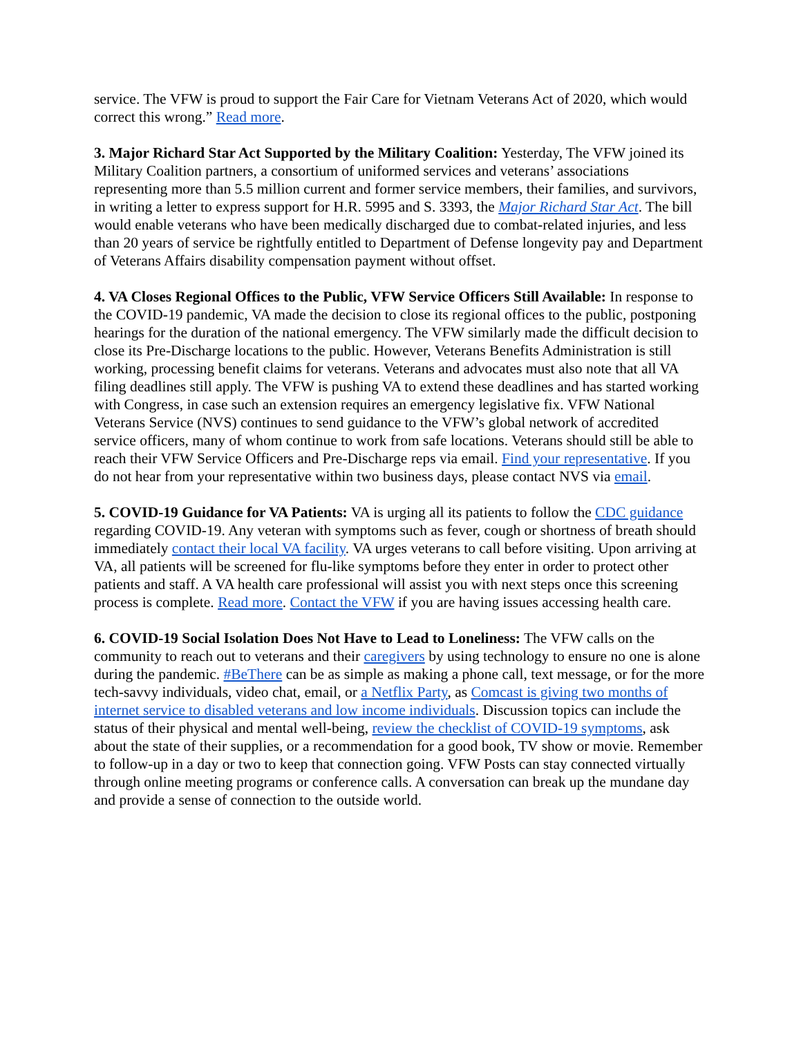service. The VFW is proud to support the Fair Care for Vietnam Veterans Act of 2020, which would correct this wrong.” Read more.
3. Major Richard Star Act Supported by the Military Coalition: Yesterday, The VFW joined its Military Coalition partners, a consortium of uniformed services and veterans’ associations representing more than 5.5 million current and former service members, their families, and survivors, in writing a letter to express support for H.R. 5995 and S. 3393, the Major Richard Star Act. The bill would enable veterans who have been medically discharged due to combat-related injuries, and less than 20 years of service be rightfully entitled to Department of Defense longevity pay and Department of Veterans Affairs disability compensation payment without offset.
4. VA Closes Regional Offices to the Public, VFW Service Officers Still Available: In response to the COVID-19 pandemic, VA made the decision to close its regional offices to the public, postponing hearings for the duration of the national emergency. The VFW similarly made the difficult decision to close its Pre-Discharge locations to the public. However, Veterans Benefits Administration is still working, processing benefit claims for veterans. Veterans and advocates must also note that all VA filing deadlines still apply. The VFW is pushing VA to extend these deadlines and has started working with Congress, in case such an extension requires an emergency legislative fix. VFW National Veterans Service (NVS) continues to send guidance to the VFW’s global network of accredited service officers, many of whom continue to work from safe locations. Veterans should still be able to reach their VFW Service Officers and Pre-Discharge reps via email. Find your representative. If you do not hear from your representative within two business days, please contact NVS via email.
5. COVID-19 Guidance for VA Patients: VA is urging all its patients to follow the CDC guidance regarding COVID-19. Any veteran with symptoms such as fever, cough or shortness of breath should immediately contact their local VA facility. VA urges veterans to call before visiting. Upon arriving at VA, all patients will be screened for flu-like symptoms before they enter in order to protect other patients and staff. A VA health care professional will assist you with next steps once this screening process is complete. Read more. Contact the VFW if you are having issues accessing health care.
6. COVID-19 Social Isolation Does Not Have to Lead to Loneliness: The VFW calls on the community to reach out to veterans and their caregivers by using technology to ensure no one is alone during the pandemic. #BeThere can be as simple as making a phone call, text message, or for the more tech-savvy individuals, video chat, email, or a Netflix Party, as Comcast is giving two months of internet service to disabled veterans and low income individuals. Discussion topics can include the status of their physical and mental well-being, review the checklist of COVID-19 symptoms, ask about the state of their supplies, or a recommendation for a good book, TV show or movie. Remember to follow-up in a day or two to keep that connection going. VFW Posts can stay connected virtually through online meeting programs or conference calls. A conversation can break up the mundane day and provide a sense of connection to the outside world.